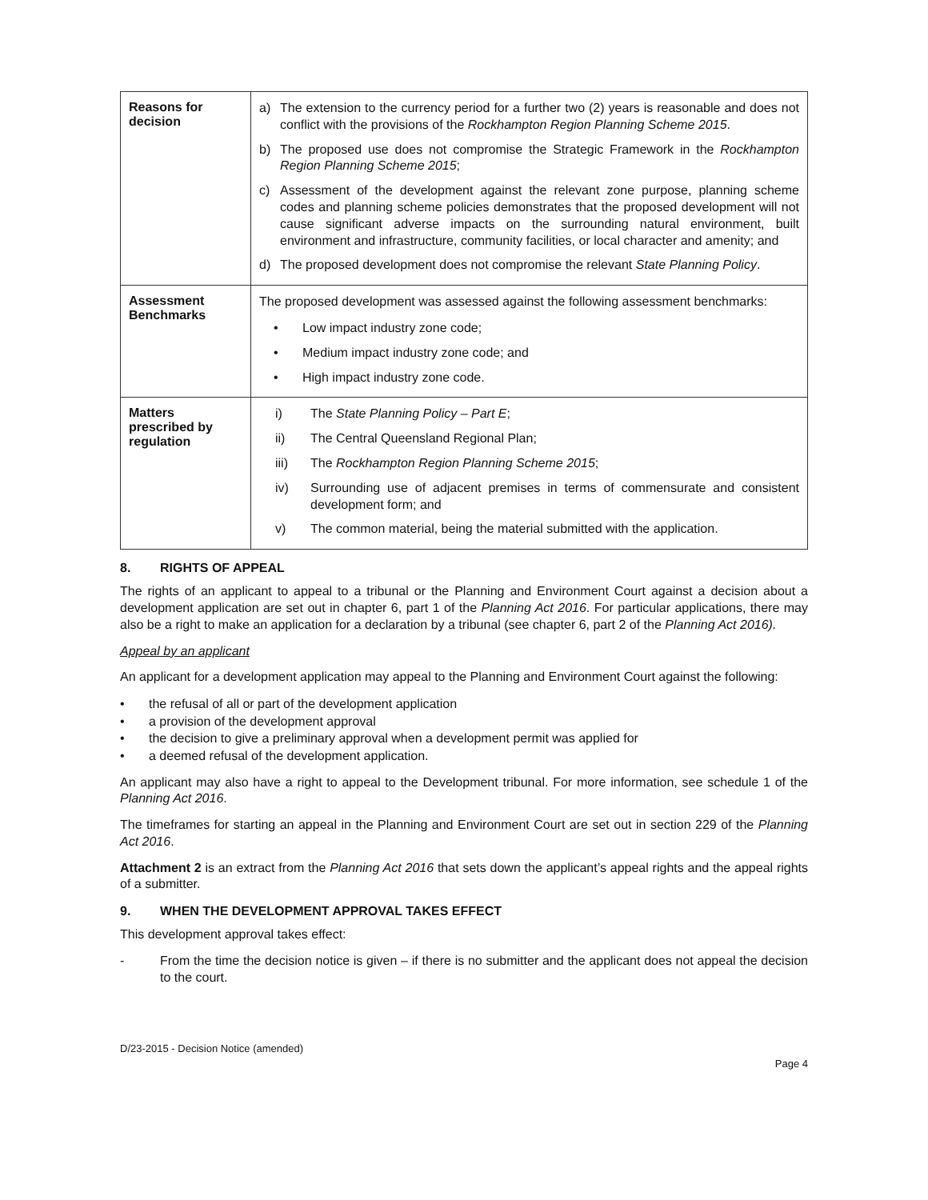| Reasons for decision | a) The extension to the currency period for a further two (2) years is reasonable and does not conflict with the provisions of the Rockhampton Region Planning Scheme 2015 . b) The proposed use does not compromise the Strategic Framework in the Rockhampton Region Planning Scheme 2015 ; c) Assessment of the development against the relevant zone purpose, planning scheme codes and planning scheme policies demonstrates that the proposed development will not cause significant adverse impacts on the surrounding natural environment, built environment and infrastructure, community facilities, or local character and amenity; and d) The proposed development does not compromise the relevant State Planning Policy . |
| Assessment Benchmarks | The proposed development was assessed against the following assessment benchmarks: • Low impact industry zone code; • Medium impact industry zone code; and • High impact industry zone code. |
| Matters prescribed by regulation | i) The State Planning Policy – Part E ; ii) The Central Queensland Regional Plan; iii) The Rockhampton Region Planning Scheme 2015 ; iv) Surrounding use of adjacent premises in terms of commensurate and consistent development form; and v) The common material, being the material submitted with the application. |
8. RIGHTS OF APPEAL
The rights of an applicant to appeal to a tribunal or the Planning and Environment Court against a decision about a development application are set out in chapter 6, part 1 of the Planning Act 2016. For particular applications, there may also be a right to make an application for a declaration by a tribunal (see chapter 6, part 2 of the Planning Act 2016).
Appeal by an applicant
An applicant for a development application may appeal to the Planning and Environment Court against the following:
• the refusal of all or part of the development application
• a provision of the development approval
• the decision to give a preliminary approval when a development permit was applied for
• a deemed refusal of the development application.
An applicant may also have a right to appeal to the Development tribunal. For more information, see schedule 1 of the Planning Act 2016.
The timeframes for starting an appeal in the Planning and Environment Court are set out in section 229 of the Planning Act 2016.
Attachment 2 is an extract from the Planning Act 2016 that sets down the applicant’s appeal rights and the appeal rights of a submitter.
9. WHEN THE DEVELOPMENT APPROVAL TAKES EFFECT
This development approval takes effect:
- From the time the decision notice is given – if there is no submitter and the applicant does not appeal the decision to the court.
D/23-2015 - Decision Notice (amended)
Page 4